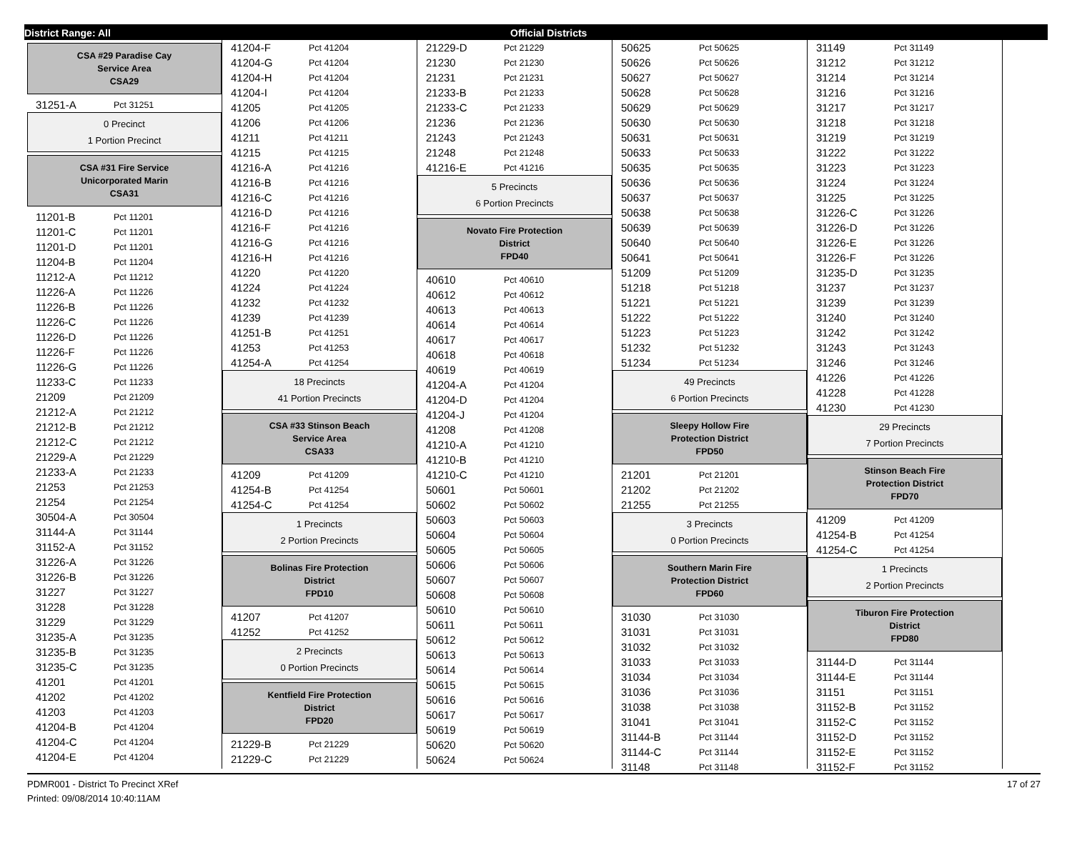District Range: All Official Districts
CSA #29 Paradise Cay
Service Area
CSA29
| 31251-A | Pct 31251 |
0 Precinct
1 Portion Precinct
CSA #31 Fire Service
Unicorporated Marin
CSA31
| 11201-B | Pct 11201 |
| 11201-C | Pct 11201 |
| 11201-D | Pct 11201 |
| 11204-B | Pct 11204 |
| 11212-A | Pct 11212 |
| 11226-A | Pct 11226 |
| 11226-B | Pct 11226 |
| 11226-C | Pct 11226 |
| 11226-D | Pct 11226 |
| 11226-F | Pct 11226 |
| 11226-G | Pct 11226 |
| 11233-C | Pct 11233 |
| 21209 | Pct 21209 |
| 21212-A | Pct 21212 |
| 21212-B | Pct 21212 |
| 21212-C | Pct 21212 |
| 21229-A | Pct 21229 |
| 21233-A | Pct 21233 |
| 21253 | Pct 21253 |
| 21254 | Pct 21254 |
| 30504-A | Pct 30504 |
| 31144-A | Pct 31144 |
| 31152-A | Pct 31152 |
| 31226-A | Pct 31226 |
| 31226-B | Pct 31226 |
| 31227 | Pct 31227 |
| 31228 | Pct 31228 |
| 31229 | Pct 31229 |
| 31235-A | Pct 31235 |
| 31235-B | Pct 31235 |
| 31235-C | Pct 31235 |
| 41201 | Pct 41201 |
| 41202 | Pct 41202 |
| 41203 | Pct 41203 |
| 41204-B | Pct 41204 |
| 41204-C | Pct 41204 |
| 41204-E | Pct 41204 |
| 41204-F | Pct 41204 |
| 41204-G | Pct 41204 |
| 41204-H | Pct 41204 |
| 41204-I | Pct 41204 |
| 41205 | Pct 41205 |
| 41206 | Pct 41206 |
| 41211 | Pct 41211 |
| 41215 | Pct 41215 |
| 41216-A | Pct 41216 |
| 41216-B | Pct 41216 |
| 41216-C | Pct 41216 |
| 41216-D | Pct 41216 |
| 41216-F | Pct 41216 |
| 41216-G | Pct 41216 |
| 41216-H | Pct 41216 |
| 41220 | Pct 41220 |
| 41224 | Pct 41224 |
| 41232 | Pct 41232 |
| 41239 | Pct 41239 |
| 41251-B | Pct 41251 |
| 41253 | Pct 41253 |
| 41254-A | Pct 41254 |
18 Precincts
41 Portion Precincts
CSA #33 Stinson Beach
Service Area
CSA33
| 41209 | Pct 41209 |
| 41254-B | Pct 41254 |
| 41254-C | Pct 41254 |
1 Precincts
2 Portion Precincts
Bolinas Fire Protection
District
FPD10
| 41207 | Pct 41207 |
| 41252 | Pct 41252 |
2 Precincts
0 Portion Precincts
Kentfield Fire Protection
District
FPD20
| 21229-B | Pct 21229 |
| 21229-C | Pct 21229 |
| 21229-D | Pct 21229 |
| 21230 | Pct 21230 |
| 21231 | Pct 21231 |
| 21233-B | Pct 21233 |
| 21233-C | Pct 21233 |
| 21236 | Pct 21236 |
| 21243 | Pct 21243 |
| 21248 | Pct 21248 |
| 41216-E | Pct 41216 |
5 Precincts
6 Portion Precincts
Novato Fire Protection
District
FPD40
| 40610 | Pct 40610 |
| 40612 | Pct 40612 |
| 40613 | Pct 40613 |
| 40614 | Pct 40614 |
| 40617 | Pct 40617 |
| 40618 | Pct 40618 |
| 40619 | Pct 40619 |
| 41204-A | Pct 41204 |
| 41204-D | Pct 41204 |
| 41204-J | Pct 41204 |
| 41208 | Pct 41208 |
| 41210-A | Pct 41210 |
| 41210-B | Pct 41210 |
| 41210-C | Pct 41210 |
| 50601 | Pct 50601 |
| 50602 | Pct 50602 |
| 50603 | Pct 50603 |
| 50604 | Pct 50604 |
| 50605 | Pct 50605 |
| 50606 | Pct 50606 |
| 50607 | Pct 50607 |
| 50608 | Pct 50608 |
| 50610 | Pct 50610 |
| 50611 | Pct 50611 |
| 50612 | Pct 50612 |
| 50613 | Pct 50613 |
| 50614 | Pct 50614 |
| 50615 | Pct 50615 |
| 50616 | Pct 50616 |
| 50617 | Pct 50617 |
| 50619 | Pct 50619 |
| 50620 | Pct 50620 |
| 50624 | Pct 50624 |
| 50625 | Pct 50625 |
| 50626 | Pct 50626 |
| 50627 | Pct 50627 |
| 50628 | Pct 50628 |
| 50629 | Pct 50629 |
| 50630 | Pct 50630 |
| 50631 | Pct 50631 |
| 50633 | Pct 50633 |
| 50635 | Pct 50635 |
| 50636 | Pct 50636 |
| 50637 | Pct 50637 |
| 50638 | Pct 50638 |
| 50639 | Pct 50639 |
| 50640 | Pct 50640 |
| 50641 | Pct 50641 |
| 51209 | Pct 51209 |
| 51218 | Pct 51218 |
| 51221 | Pct 51221 |
| 51222 | Pct 51222 |
| 51223 | Pct 51223 |
| 51232 | Pct 51232 |
| 51234 | Pct 51234 |
49 Precincts
6 Portion Precincts
Sleepy Hollow Fire
Protection District
FPD50
| 21201 | Pct 21201 |
| 21202 | Pct 21202 |
| 21255 | Pct 21255 |
3 Precincts
0 Portion Precincts
Southern Marin Fire
Protection District
FPD60
| 31030 | Pct 31030 |
| 31031 | Pct 31031 |
| 31032 | Pct 31032 |
| 31033 | Pct 31033 |
| 31034 | Pct 31034 |
| 31036 | Pct 31036 |
| 31038 | Pct 31038 |
| 31041 | Pct 31041 |
| 31144-B | Pct 31144 |
| 31144-C | Pct 31144 |
| 31148 | Pct 31148 |
| 31149 | Pct 31149 |
| 31212 | Pct 31212 |
| 31214 | Pct 31214 |
| 31216 | Pct 31216 |
| 31217 | Pct 31217 |
| 31218 | Pct 31218 |
| 31219 | Pct 31219 |
| 31222 | Pct 31222 |
| 31223 | Pct 31223 |
| 31224 | Pct 31224 |
| 31225 | Pct 31225 |
| 31226-C | Pct 31226 |
| 31226-D | Pct 31226 |
| 31226-E | Pct 31226 |
| 31226-F | Pct 31226 |
| 31235-D | Pct 31235 |
| 31237 | Pct 31237 |
| 31239 | Pct 31239 |
| 31240 | Pct 31240 |
| 31242 | Pct 31242 |
| 31243 | Pct 31243 |
| 31246 | Pct 31246 |
| 41226 | Pct 41226 |
| 41228 | Pct 41228 |
| 41230 | Pct 41230 |
29 Precincts
7 Portion Precincts
Stinson Beach Fire
Protection District
FPD70
| 41209 | Pct 41209 |
| 41254-B | Pct 41254 |
| 41254-C | Pct 41254 |
1 Precincts
2 Portion Precincts
Tiburon Fire Protection
District
FPD80
| 31144-D | Pct 31144 |
| 31144-E | Pct 31144 |
| 31151 | Pct 31151 |
| 31152-B | Pct 31152 |
| 31152-C | Pct 31152 |
| 31152-D | Pct 31152 |
| 31152-E | Pct 31152 |
| 31152-F | Pct 31152 |
PDMR001 - District To Precinct XRef
Printed: 09/08/2014 10:40:11AM
17 of 27